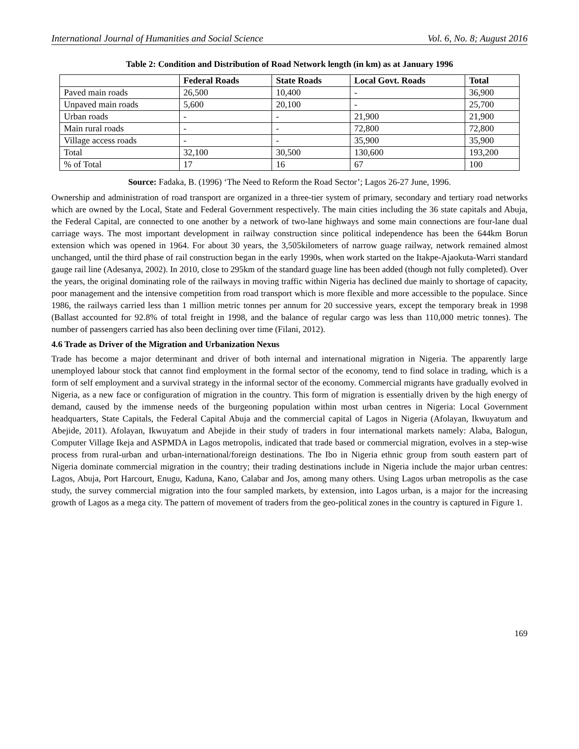International Journal of Humanities and Social Science Vol. 6, No. 8; August 2016
Table 2: Condition and Distribution of Road Network length (in km) as at January 1996
| | Federal Roads | State Roads | Local Govt. Roads | Total |
| --- | --- | --- | --- | --- |
| Paved main roads | 26,500 | 10,400 | - | 36,900 |
| Unpaved main roads | 5,600 | 20,100 | - | 25,700 |
| Urban roads | - | - | 21,900 | 21,900 |
| Main rural roads | - | - | 72,800 | 72,800 |
| Village access roads | - | - | 35,900 | 35,900 |
| Total | 32,100 | 30,500 | 130,600 | 193,200 |
| % of Total | 17 | 16 | 67 | 100 |
Source: Fadaka, B. (1996) ‘The Need to Reform the Road Sector’; Lagos 26-27 June, 1996.
Ownership and administration of road transport are organized in a three-tier system of primary, secondary and tertiary road networks which are owned by the Local, State and Federal Government respectively. The main cities including the 36 state capitals and Abuja, the Federal Capital, are connected to one another by a network of two-lane highways and some main connections are four-lane dual carriage ways. The most important development in railway construction since political independence has been the 644km Borun extension which was opened in 1964. For about 30 years, the 3,505kilometers of narrow guage railway, network remained almost unchanged, until the third phase of rail construction began in the early 1990s, when work started on the Itakpe-Ajaokuta-Warri standard gauge rail line (Adesanya, 2002). In 2010, close to 295km of the standard guage line has been added (though not fully completed). Over the years, the original dominating role of the railways in moving traffic within Nigeria has declined due mainly to shortage of capacity, poor management and the intensive competition from road transport which is more flexible and more accessible to the populace. Since 1986, the railways carried less than 1 million metric tonnes per annum for 20 successive years, except the temporary break in 1998 (Ballast accounted for 92.8% of total freight in 1998, and the balance of regular cargo was less than 110,000 metric tonnes). The number of passengers carried has also been declining over time (Filani, 2012).
4.6 Trade as Driver of the Migration and Urbanization Nexus
Trade has become a major determinant and driver of both internal and international migration in Nigeria. The apparently large unemployed labour stock that cannot find employment in the formal sector of the economy, tend to find solace in trading, which is a form of self employment and a survival strategy in the informal sector of the economy. Commercial migrants have gradually evolved in Nigeria, as a new face or configuration of migration in the country. This form of migration is essentially driven by the high energy of demand, caused by the immense needs of the burgeoning population within most urban centres in Nigeria: Local Government headquarters, State Capitals, the Federal Capital Abuja and the commercial capital of Lagos in Nigeria (Afolayan, Ikwuyatum and Abejide, 2011). Afolayan, Ikwuyatum and Abejide in their study of traders in four international markets namely: Alaba, Balogun, Computer Village Ikeja and ASPMDA in Lagos metropolis, indicated that trade based or commercial migration, evolves in a step-wise process from rural-urban and urban-international/foreign destinations. The Ibo in Nigeria ethnic group from south eastern part of Nigeria dominate commercial migration in the country; their trading destinations include in Nigeria include the major urban centres: Lagos, Abuja, Port Harcourt, Enugu, Kaduna, Kano, Calabar and Jos, among many others. Using Lagos urban metropolis as the case study, the survey commercial migration into the four sampled markets, by extension, into Lagos urban, is a major for the increasing growth of Lagos as a mega city. The pattern of movement of traders from the geo-political zones in the country is captured in Figure 1.
169